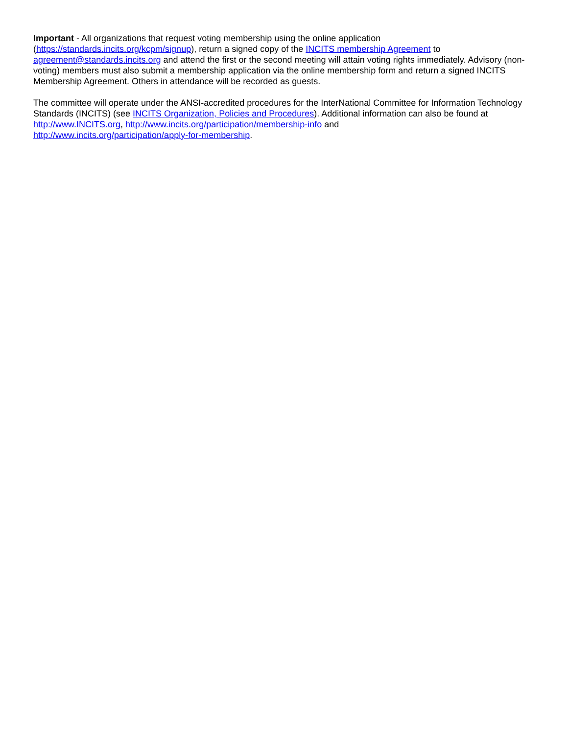Important - All organizations that request voting membership using the online application
(https://standards.incits.org/kcpm/signup), return a signed copy of the INCITS membership Agreement to
agreement@standards.incits.org and attend the first or the second meeting will attain voting rights immediately. Advisory (non-voting) members must also submit a membership application via the online membership form and return a signed INCITS Membership Agreement. Others in attendance will be recorded as guests.
The committee will operate under the ANSI-accredited procedures for the InterNational Committee for Information Technology Standards (INCITS) (see INCITS Organization, Policies and Procedures). Additional information can also be found at http://www.INCITS.org, http://www.incits.org/participation/membership-info and
http://www.incits.org/participation/apply-for-membership.